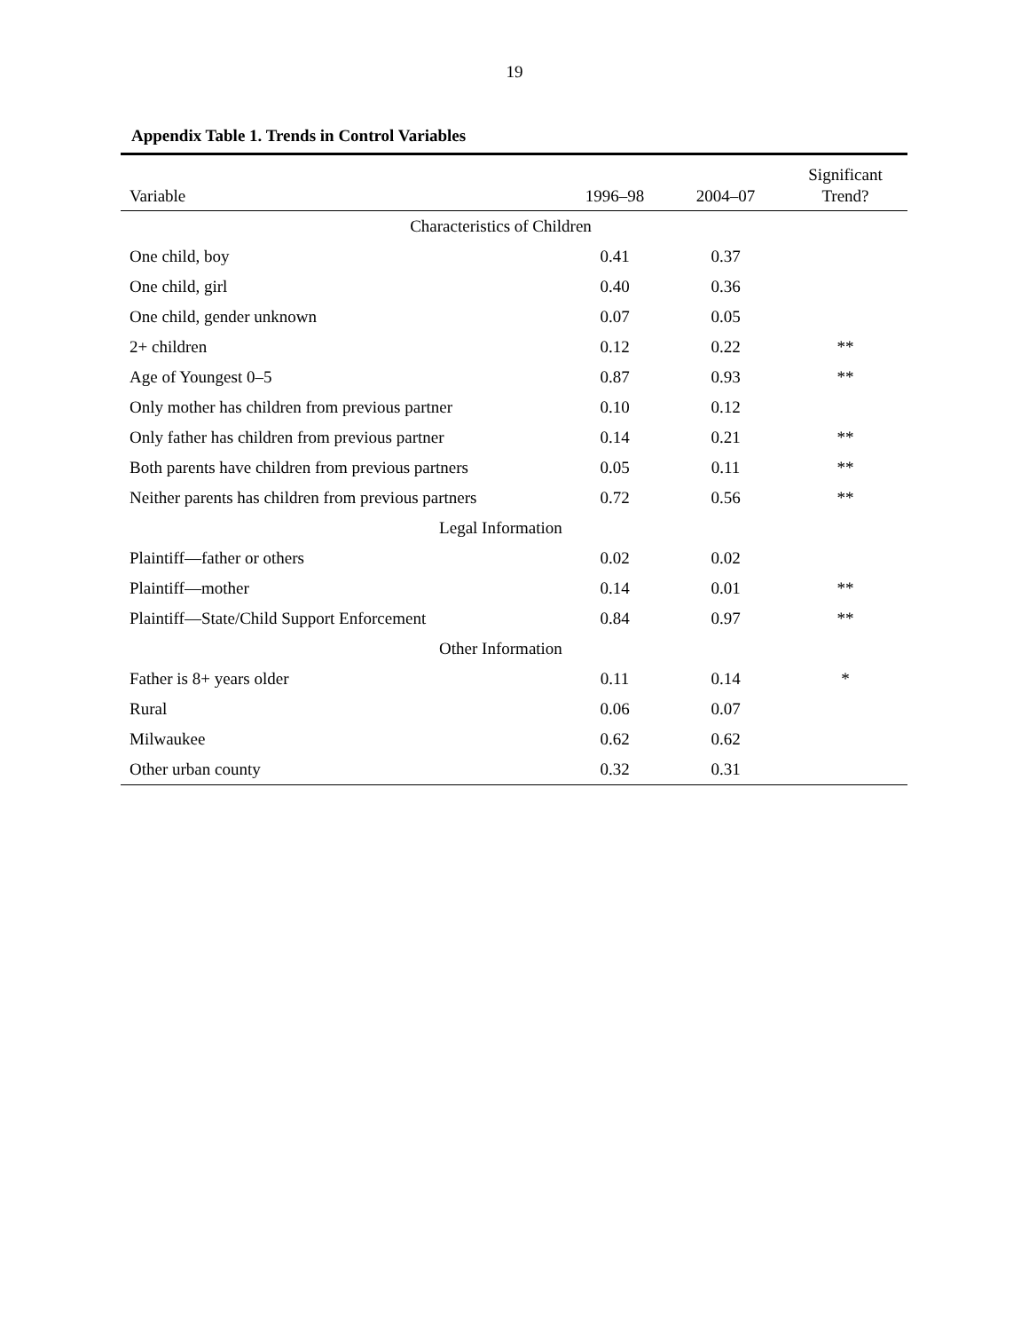19
Appendix Table 1. Trends in Control Variables
| Variable | 1996–98 | 2004–07 | Significant Trend? |
| --- | --- | --- | --- |
| Characteristics of Children | | | |
| One child, boy | 0.41 | 0.37 | |
| One child, girl | 0.40 | 0.36 | |
| One child, gender unknown | 0.07 | 0.05 | |
| 2+ children | 0.12 | 0.22 | ** |
| Age of Youngest 0–5 | 0.87 | 0.93 | ** |
| Only mother has children from previous partner | 0.10 | 0.12 | |
| Only father has children from previous partner | 0.14 | 0.21 | ** |
| Both parents have children from previous partners | 0.05 | 0.11 | ** |
| Neither parents has children from previous partners | 0.72 | 0.56 | ** |
| Legal Information | | | |
| Plaintiff—father or others | 0.02 | 0.02 | |
| Plaintiff—mother | 0.14 | 0.01 | ** |
| Plaintiff—State/Child Support Enforcement | 0.84 | 0.97 | ** |
| Other Information | | | |
| Father is 8+ years older | 0.11 | 0.14 | * |
| Rural | 0.06 | 0.07 | |
| Milwaukee | 0.62 | 0.62 | |
| Other urban county | 0.32 | 0.31 | |